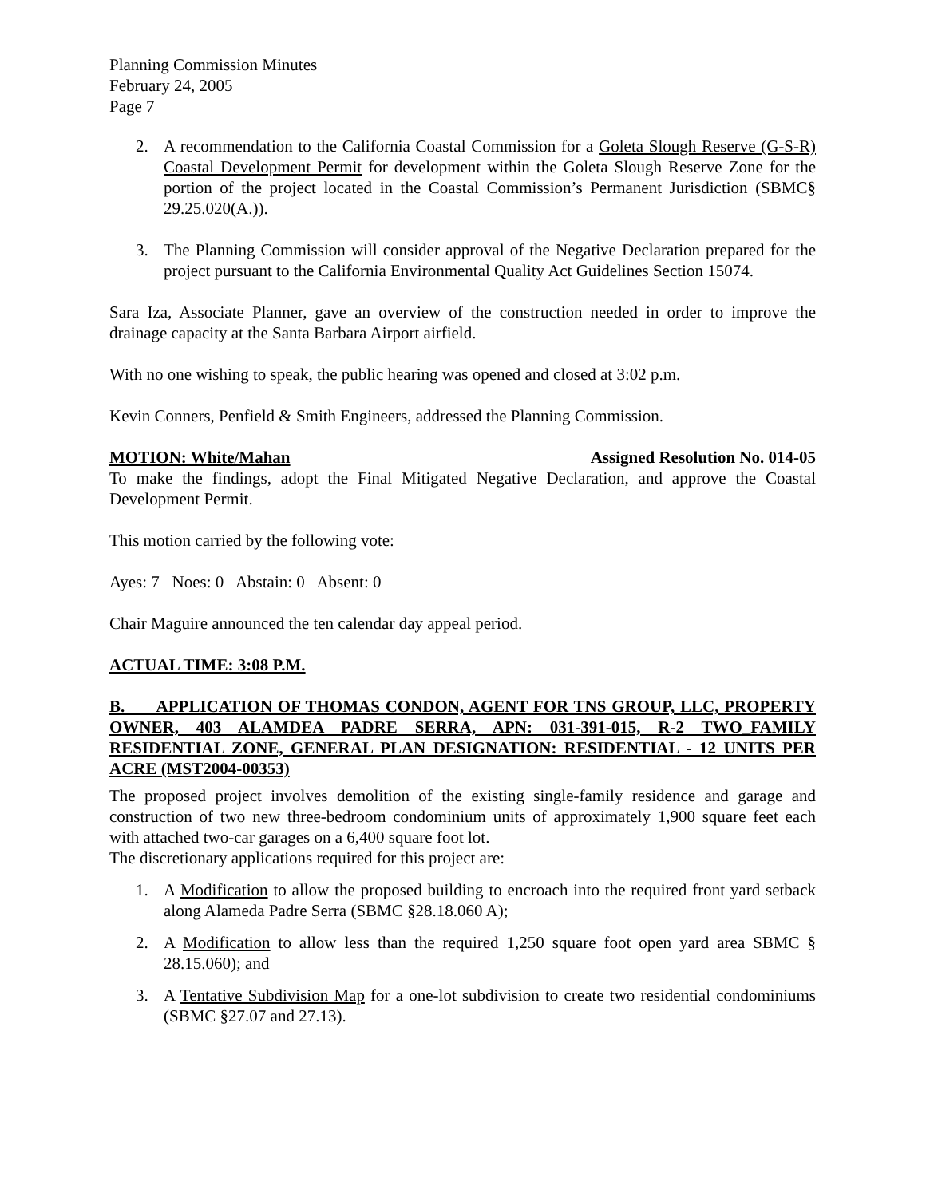Planning Commission Minutes
February 24, 2005
Page 7
2. A recommendation to the California Coastal Commission for a Goleta Slough Reserve (G-S-R) Coastal Development Permit for development within the Goleta Slough Reserve Zone for the portion of the project located in the Coastal Commission’s Permanent Jurisdiction (SBMC§ 29.25.020(A.)).
3. The Planning Commission will consider approval of the Negative Declaration prepared for the project pursuant to the California Environmental Quality Act Guidelines Section 15074.
Sara Iza, Associate Planner, gave an overview of the construction needed in order to improve the drainage capacity at the Santa Barbara Airport airfield.
With no one wishing to speak, the public hearing was opened and closed at 3:02 p.m.
Kevin Conners, Penfield & Smith Engineers, addressed the Planning Commission.
MOTION: White/Mahan Assigned Resolution No. 014-05
To make the findings, adopt the Final Mitigated Negative Declaration, and approve the Coastal Development Permit.
This motion carried by the following vote:
Ayes: 7 Noes: 0 Abstain: 0 Absent: 0
Chair Maguire announced the ten calendar day appeal period.
ACTUAL TIME: 3:08 P.M.
B. APPLICATION OF THOMAS CONDON, AGENT FOR TNS GROUP, LLC, PROPERTY OWNER, 403 ALAMDEA PADRE SERRA, APN: 031-391-015, R-2 TWO_FAMILY RESIDENTIAL ZONE, GENERAL PLAN DESIGNATION: RESIDENTIAL - 12 UNITS PER ACRE (MST2004-00353)
The proposed project involves demolition of the existing single-family residence and garage and construction of two new three-bedroom condominium units of approximately 1,900 square feet each with attached two-car garages on a 6,400 square foot lot.
The discretionary applications required for this project are:
1. A Modification to allow the proposed building to encroach into the required front yard setback along Alameda Padre Serra (SBMC §28.18.060 A);
2. A Modification to allow less than the required 1,250 square foot open yard area SBMC § 28.15.060); and
3. A Tentative Subdivision Map for a one-lot subdivision to create two residential condominiums (SBMC §27.07 and 27.13).